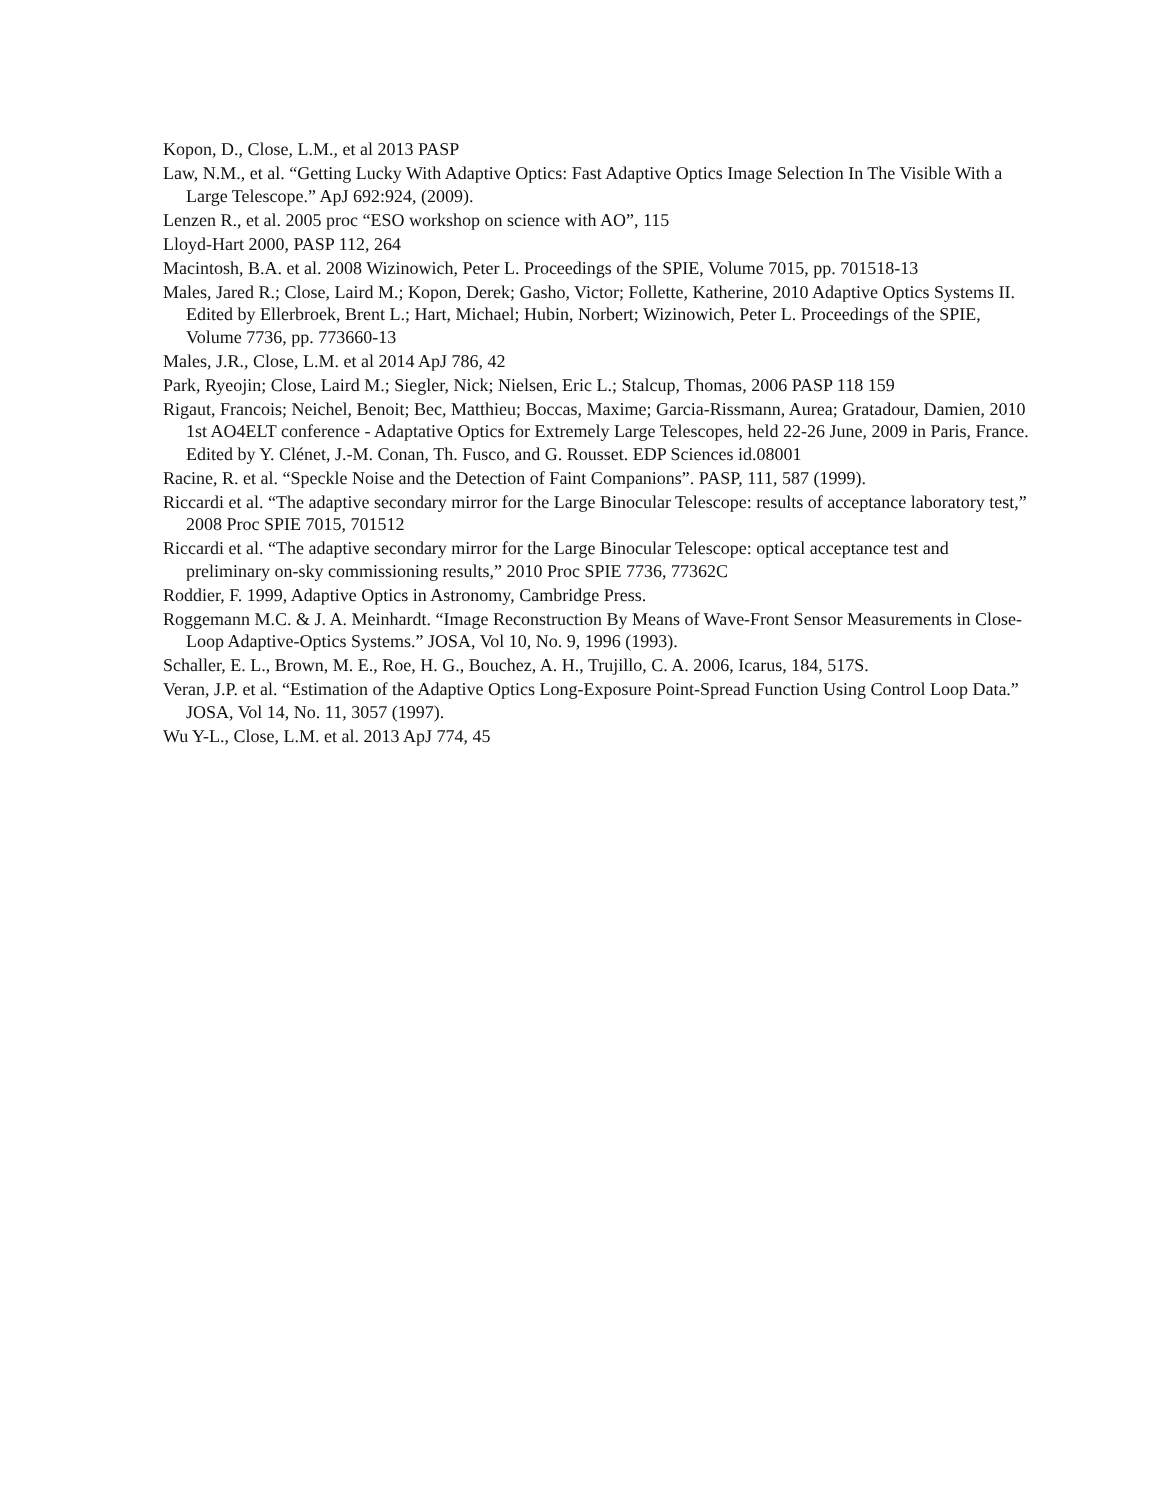Kopon, D., Close, L.M., et al 2013 PASP
Law, N.M., et al. “Getting Lucky With Adaptive Optics: Fast Adaptive Optics Image Selection In The Visible With a Large Telescope.” ApJ 692:924, (2009).
Lenzen R., et al. 2005 proc “ESO workshop on science with AO”, 115
Lloyd-Hart 2000, PASP 112, 264
Macintosh, B.A. et al. 2008 Wizinowich, Peter L. Proceedings of the SPIE, Volume 7015, pp. 701518-13
Males, Jared R.; Close, Laird M.; Kopon, Derek; Gasho, Victor; Follette, Katherine, 2010 Adaptive Optics Systems II. Edited by Ellerbroek, Brent L.; Hart, Michael; Hubin, Norbert; Wizinowich, Peter L. Proceedings of the SPIE, Volume 7736, pp. 773660-13
Males, J.R., Close, L.M. et al 2014 ApJ 786, 42
Park, Ryeojin; Close, Laird M.; Siegler, Nick; Nielsen, Eric L.; Stalcup, Thomas, 2006 PASP 118 159
Rigaut, Francois; Neichel, Benoit; Bec, Matthieu; Boccas, Maxime; Garcia-Rissmann, Aurea; Gratadour, Damien, 2010 1st AO4ELT conference - Adaptative Optics for Extremely Large Telescopes, held 22-26 June, 2009 in Paris, France. Edited by Y. Clénet, J.-M. Conan, Th. Fusco, and G. Rousset. EDP Sciences id.08001
Racine, R. et al. “Speckle Noise and the Detection of Faint Companions”. PASP, 111, 587 (1999).
Riccardi et al. “The adaptive secondary mirror for the Large Binocular Telescope: results of acceptance laboratory test,” 2008 Proc SPIE 7015, 701512
Riccardi et al. “The adaptive secondary mirror for the Large Binocular Telescope: optical acceptance test and preliminary on-sky commissioning results,” 2010 Proc SPIE 7736, 77362C
Roddier, F. 1999, Adaptive Optics in Astronomy, Cambridge Press.
Roggemann M.C. & J. A. Meinhardt. “Image Reconstruction By Means of Wave-Front Sensor Measurements in Close-Loop Adaptive-Optics Systems.” JOSA, Vol 10, No. 9, 1996 (1993).
Schaller, E. L., Brown, M. E., Roe, H. G., Bouchez, A. H., Trujillo, C. A. 2006, Icarus, 184, 517S.
Veran, J.P. et al. “Estimation of the Adaptive Optics Long-Exposure Point-Spread Function Using Control Loop Data.” JOSA, Vol 14, No. 11, 3057 (1997).
Wu Y-L., Close, L.M. et al. 2013 ApJ 774, 45